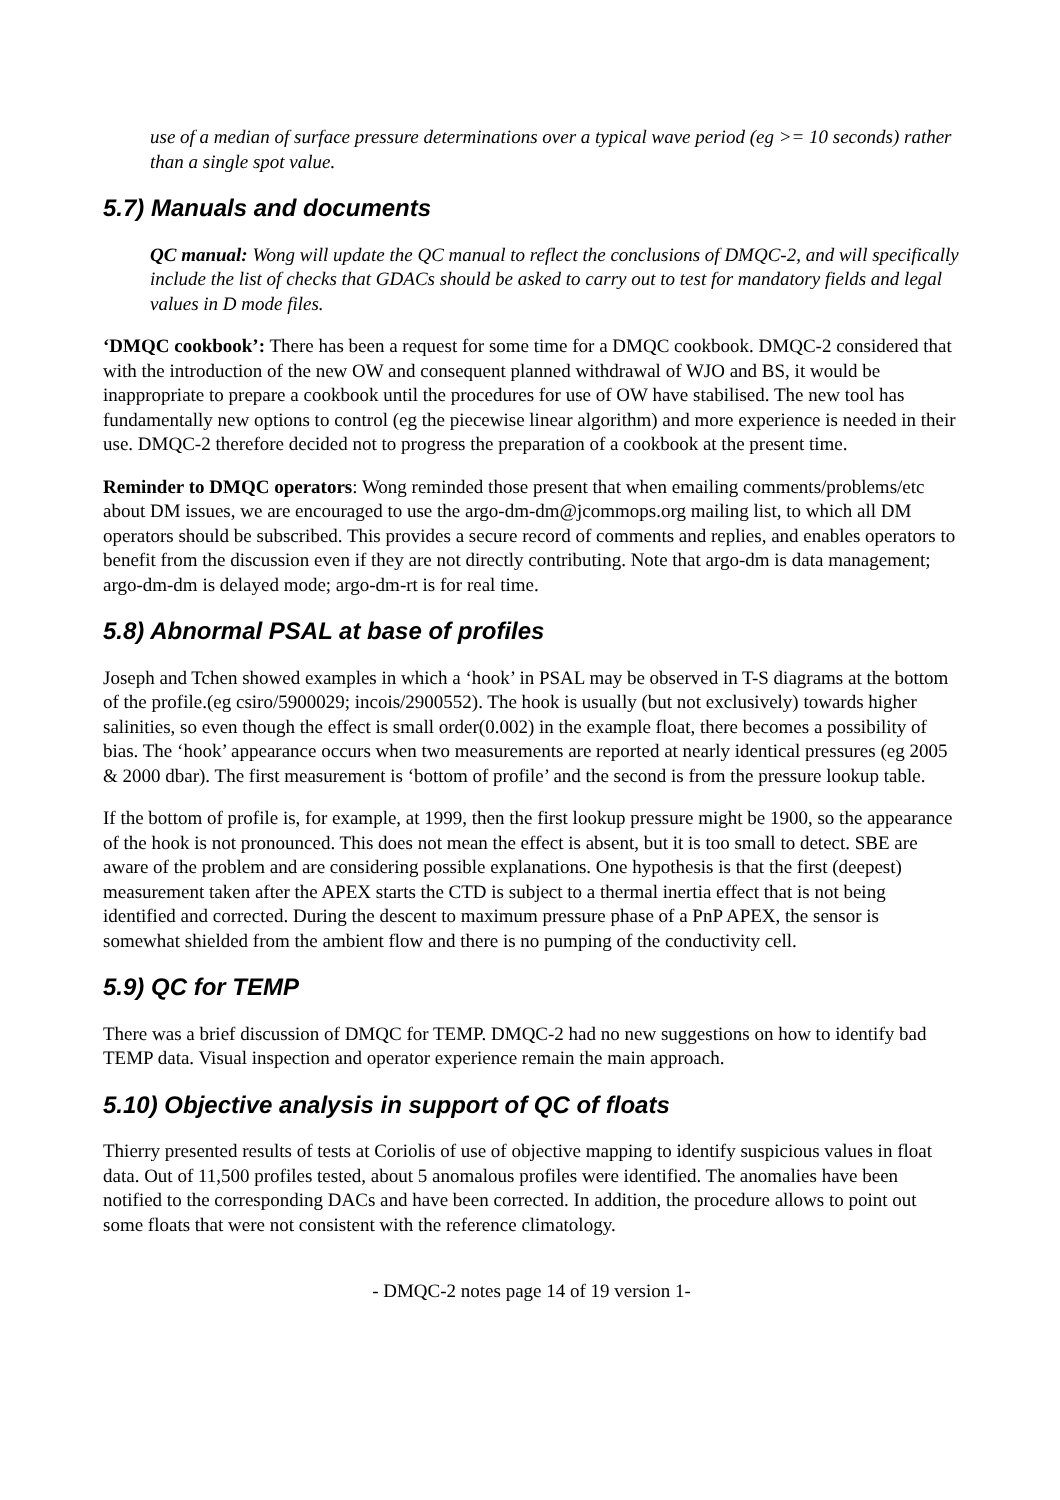use of a median of surface pressure determinations over a typical wave period (eg >= 10 seconds) rather than a single spot value.
5.7) Manuals and documents
QC manual: Wong will update the QC manual to reflect the conclusions of DMQC-2, and will specifically include the list of checks that GDACs should be asked to carry out to test for mandatory fields and legal values in D mode files.
‘DMQC cookbook’: There has been a request for some time for a DMQC cookbook. DMQC-2 considered that with the introduction of the new OW and consequent planned withdrawal of WJO and BS, it would be inappropriate to prepare a cookbook until the procedures for use of OW have stabilised. The new tool has fundamentally new options to control (eg the piecewise linear algorithm) and more experience is needed in their use. DMQC-2 therefore decided not to progress the preparation of a cookbook at the present time.
Reminder to DMQC operators: Wong reminded those present that when emailing comments/problems/etc about DM issues, we are encouraged to use the argo-dm-dm@jcommops.org mailing list, to which all DM operators should be subscribed. This provides a secure record of comments and replies, and enables operators to benefit from the discussion even if they are not directly contributing. Note that argo-dm is data management; argo-dm-dm is delayed mode; argo-dm-rt is for real time.
5.8) Abnormal PSAL at base of profiles
Joseph and Tchen showed examples in which a ‘hook’ in PSAL may be observed in T-S diagrams at the bottom of the profile.(eg csiro/5900029; incois/2900552). The hook is usually (but not exclusively) towards higher salinities, so even though the effect is small order(0.002) in the example float, there becomes a possibility of bias. The ‘hook’ appearance occurs when two measurements are reported at nearly identical pressures (eg 2005 & 2000 dbar). The first measurement is ‘bottom of profile’ and the second is from the pressure lookup table.
If the bottom of profile is, for example, at 1999, then the first lookup pressure might be 1900, so the appearance of the hook is not pronounced. This does not mean the effect is absent, but it is too small to detect. SBE are aware of the problem and are considering possible explanations. One hypothesis is that the first (deepest) measurement taken after the APEX starts the CTD is subject to a thermal inertia effect that is not being identified and corrected. During the descent to maximum pressure phase of a PnP APEX, the sensor is somewhat shielded from the ambient flow and there is no pumping of the conductivity cell.
5.9) QC for TEMP
There was a brief discussion of DMQC for TEMP. DMQC-2 had no new suggestions on how to identify bad TEMP data. Visual inspection and operator experience remain the main approach.
5.10) Objective analysis in support of QC of floats
Thierry presented results of tests at Coriolis of use of objective mapping to identify suspicious values in float data. Out of 11,500 profiles tested, about 5 anomalous profiles were identified. The anomalies have been notified to the corresponding DACs and have been corrected. In addition, the procedure allows to point out some floats that were not consistent with the reference climatology.
- DMQC-2 notes page 14 of 19 version 1-